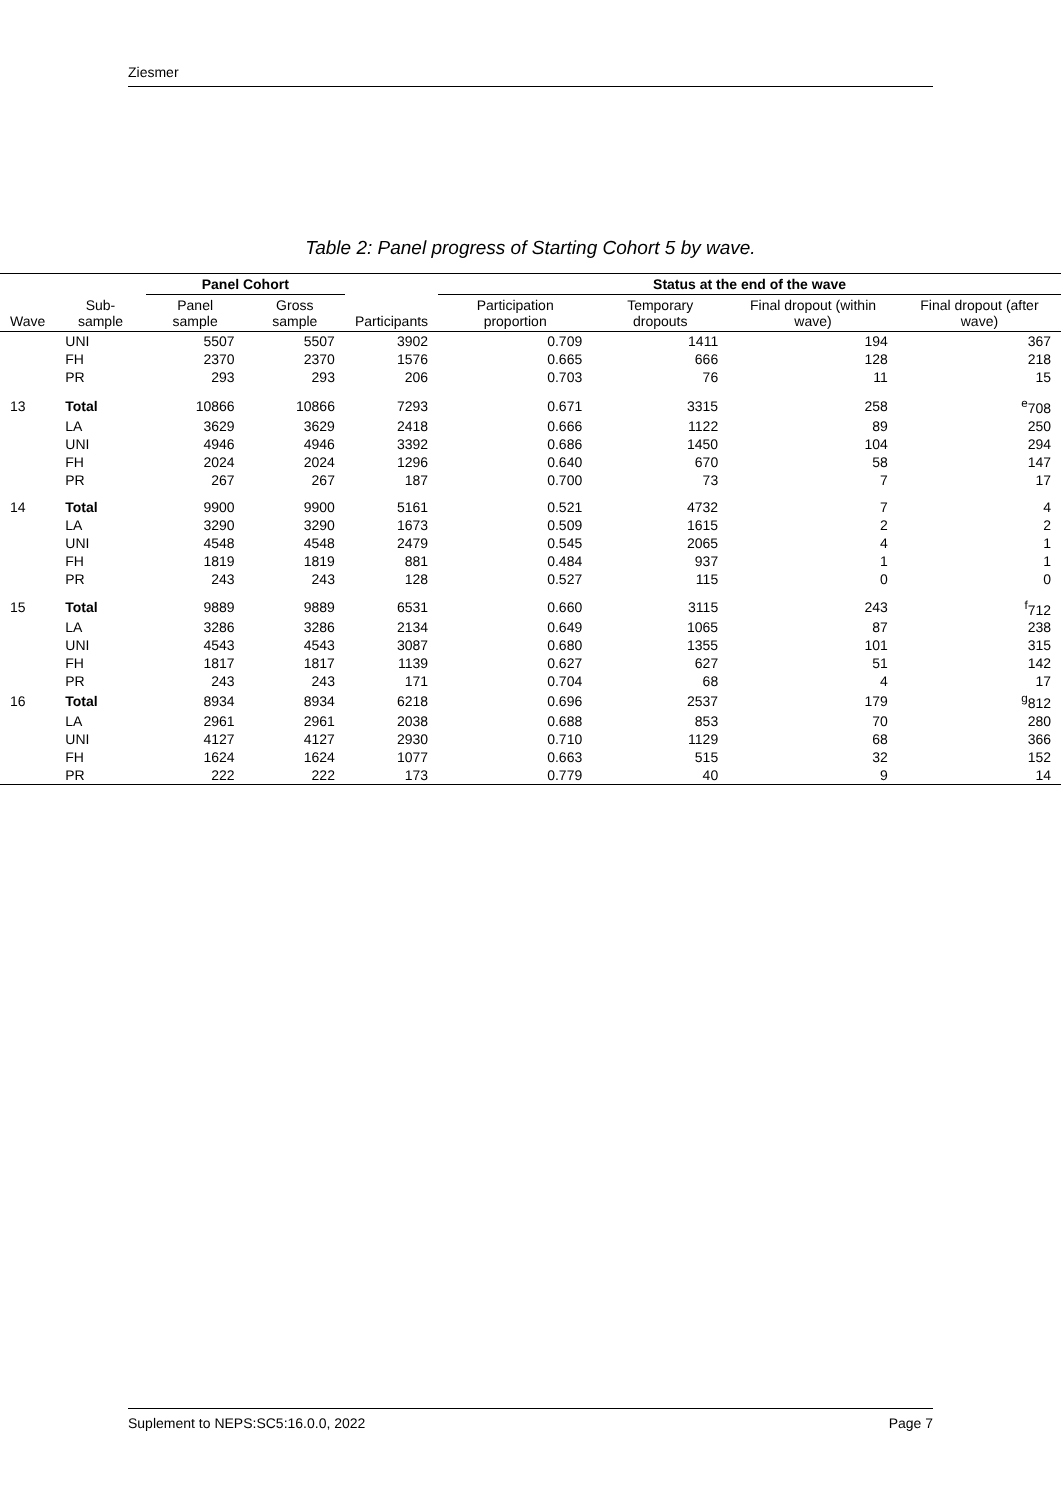Ziesmer
Table 2: Panel progress of Starting Cohort 5 by wave.
| | | Panel Cohort | | | Status at the end of the wave | | | |
| --- | --- | --- | --- | --- | --- | --- | --- | --- |
| Wave | Sub-sample | Panel sample | Gross sample | Participants | Participation proportion | Temporary dropouts | Final dropout (within wave) | Final dropout (after wave) |
| | UNI | 5507 | 5507 | 3902 | 0.709 | 1411 | 194 | 367 |
| | FH | 2370 | 2370 | 1576 | 0.665 | 666 | 128 | 218 |
| | PR | 293 | 293 | 206 | 0.703 | 76 | 11 | 15 |
| 13 | Total | 10866 | 10866 | 7293 | 0.671 | 3315 | 258 | <sup>e</sup> 708 |
| | LA | 3629 | 3629 | 2418 | 0.666 | 1122 | 89 | 250 |
| | UNI | 4946 | 4946 | 3392 | 0.686 | 1450 | 104 | 294 |
| | FH | 2024 | 2024 | 1296 | 0.640 | 670 | 58 | 147 |
| | PR | 267 | 267 | 187 | 0.700 | 73 | 7 | 17 |
| 14 | Total | 9900 | 9900 | 5161 | 0.521 | 4732 | 7 | 4 |
| | LA | 3290 | 3290 | 1673 | 0.509 | 1615 | 2 | 2 |
| | UNI | 4548 | 4548 | 2479 | 0.545 | 2065 | 4 | 1 |
| | FH | 1819 | 1819 | 881 | 0.484 | 937 | 1 | 1 |
| | PR | 243 | 243 | 128 | 0.527 | 115 | 0 | 0 |
| 15 | Total | 9889 | 9889 | 6531 | 0.660 | 3115 | 243 | <sup>f</sup> 712 |
| | LA | 3286 | 3286 | 2134 | 0.649 | 1065 | 87 | 238 |
| | UNI | 4543 | 4543 | 3087 | 0.680 | 1355 | 101 | 315 |
| | FH | 1817 | 1817 | 1139 | 0.627 | 627 | 51 | 142 |
| | PR | 243 | 243 | 171 | 0.704 | 68 | 4 | 17 |
| 16 | Total | 8934 | 8934 | 6218 | 0.696 | 2537 | 179 | <sup>g</sup> 812 |
| | LA | 2961 | 2961 | 2038 | 0.688 | 853 | 70 | 280 |
| | UNI | 4127 | 4127 | 2930 | 0.710 | 1129 | 68 | 366 |
| | FH | 1624 | 1624 | 1077 | 0.663 | 515 | 32 | 152 |
| | PR | 222 | 222 | 173 | 0.779 | 40 | 9 | 14 |
Suplement to NEPS:SC5:16.0.0, 2022 Page 7